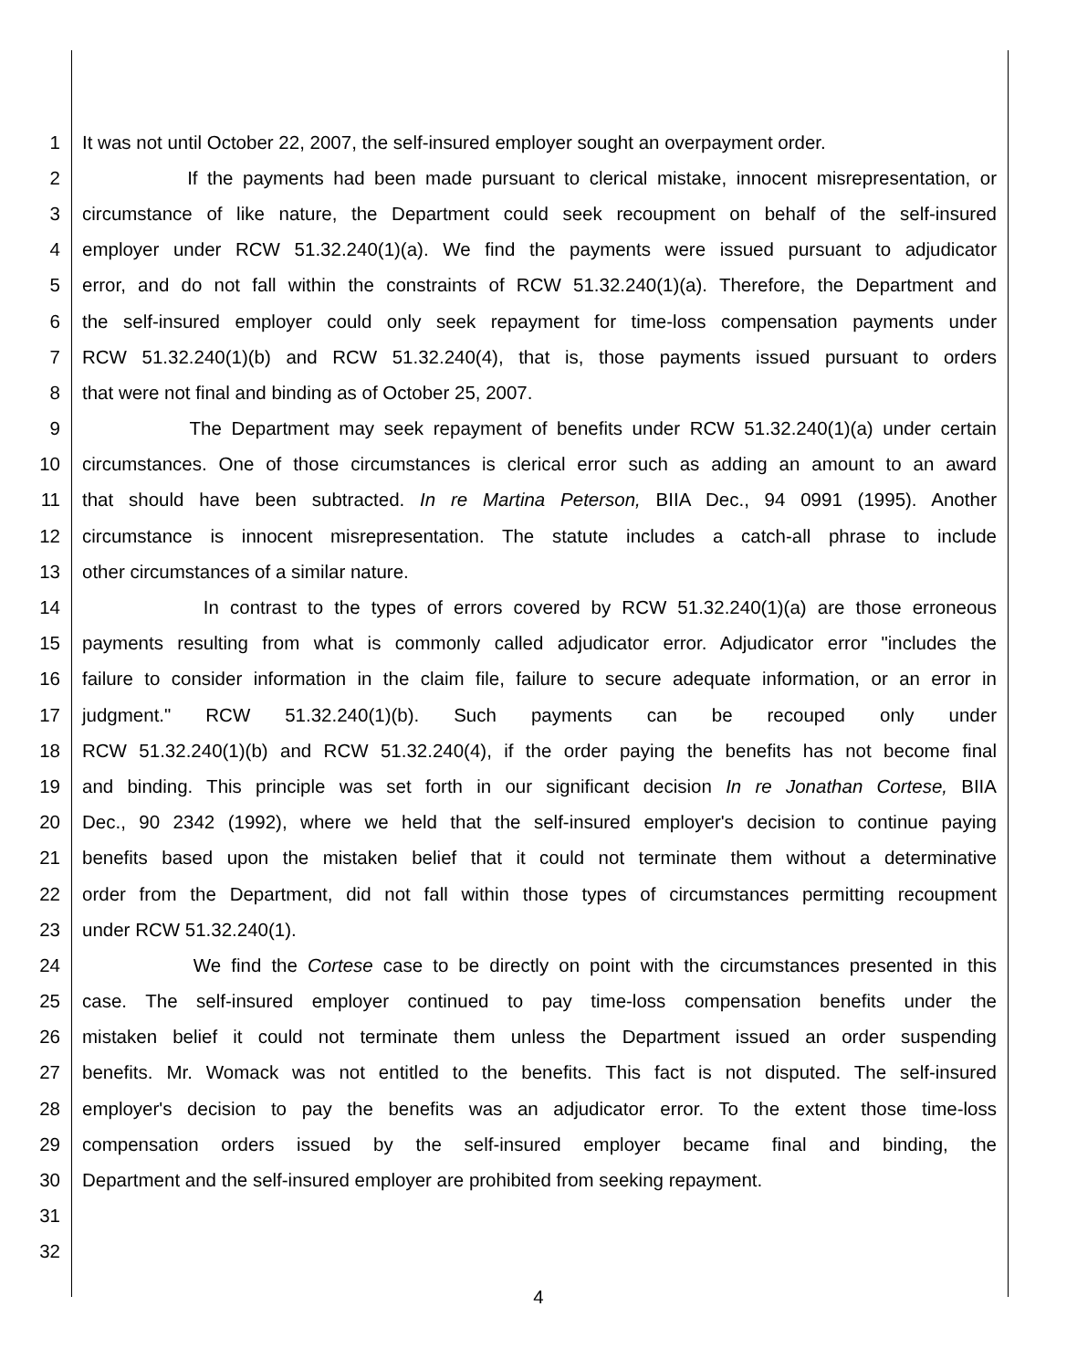1 It was not until October 22, 2007, the self-insured employer sought an overpayment order.
2 If the payments had been made pursuant to clerical mistake, innocent misrepresentation, or
3 circumstance of like nature, the Department could seek recoupment on behalf of the self-insured
4 employer under RCW 51.32.240(1)(a). We find the payments were issued pursuant to adjudicator
5 error, and do not fall within the constraints of RCW 51.32.240(1)(a). Therefore, the Department and
6 the self-insured employer could only seek repayment for time-loss compensation payments under
7 RCW 51.32.240(1)(b) and RCW 51.32.240(4), that is, those payments issued pursuant to orders
8 that were not final and binding as of October 25, 2007.
9 The Department may seek repayment of benefits under RCW 51.32.240(1)(a) under certain
10 circumstances. One of those circumstances is clerical error such as adding an amount to an award
11 that should have been subtracted. In re Martina Peterson, BIIA Dec., 94 0991 (1995). Another
12 circumstance is innocent misrepresentation. The statute includes a catch-all phrase to include
13 other circumstances of a similar nature.
14 In contrast to the types of errors covered by RCW 51.32.240(1)(a) are those erroneous
15 payments resulting from what is commonly called adjudicator error. Adjudicator error "includes the
16 failure to consider information in the claim file, failure to secure adequate information, or an error in
17 judgment." RCW 51.32.240(1)(b). Such payments can be recouped only under
18 RCW 51.32.240(1)(b) and RCW 51.32.240(4), if the order paying the benefits has not become final
19 and binding. This principle was set forth in our significant decision In re Jonathan Cortese, BIIA
20 Dec., 90 2342 (1992), where we held that the self-insured employer's decision to continue paying
21 benefits based upon the mistaken belief that it could not terminate them without a determinative
22 order from the Department, did not fall within those types of circumstances permitting recoupment
23 under RCW 51.32.240(1).
24 We find the Cortese case to be directly on point with the circumstances presented in this
25 case. The self-insured employer continued to pay time-loss compensation benefits under the
26 mistaken belief it could not terminate them unless the Department issued an order suspending
27 benefits. Mr. Womack was not entitled to the benefits. This fact is not disputed. The self-insured
28 employer's decision to pay the benefits was an adjudicator error. To the extent those time-loss
29 compensation orders issued by the self-insured employer became final and binding, the
30 Department and the self-insured employer are prohibited from seeking repayment.
31
32
4